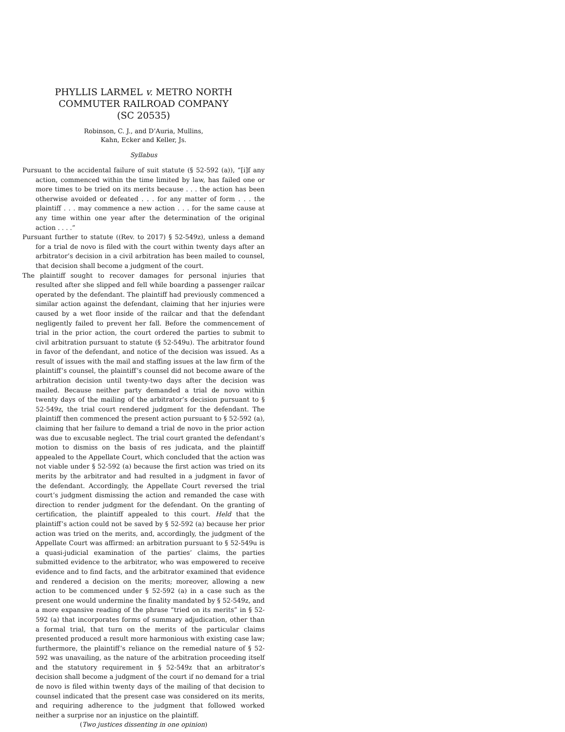PHYLLIS LARMEL v. METRO NORTH
COMMUTER RAILROAD COMPANY
(SC 20535)
Robinson, C. J., and D’Auria, Mullins,
Kahn, Ecker and Keller, Js.
Syllabus
Pursuant to the accidental failure of suit statute (§ 52-592 (a)), “[i]f any action, commenced within the time limited by law, has failed one or more times to be tried on its merits because . . . the action has been otherwise avoided or defeated . . . for any matter of form . . . the plaintiff . . . may commence a new action . . . for the same cause at any time within one year after the determination of the original action . . . .”
Pursuant further to statute ((Rev. to 2017) § 52-549z), unless a demand for a trial de novo is filed with the court within twenty days after an arbitrator’s decision in a civil arbitration has been mailed to counsel, that decision shall become a judgment of the court.
The plaintiff sought to recover damages for personal injuries that resulted after she slipped and fell while boarding a passenger railcar operated by the defendant. The plaintiff had previously commenced a similar action against the defendant, claiming that her injuries were caused by a wet floor inside of the railcar and that the defendant negligently failed to prevent her fall. Before the commencement of trial in the prior action, the court ordered the parties to submit to civil arbitration pursuant to statute (§ 52-549u). The arbitrator found in favor of the defendant, and notice of the decision was issued. As a result of issues with the mail and staffing issues at the law firm of the plaintiff’s counsel, the plaintiff’s counsel did not become aware of the arbitration decision until twenty-two days after the decision was mailed. Because neither party demanded a trial de novo within twenty days of the mailing of the arbitrator’s decision pursuant to § 52-549z, the trial court rendered judgment for the defendant. The plaintiff then commenced the present action pursuant to § 52-592 (a), claiming that her failure to demand a trial de novo in the prior action was due to excusable neglect. The trial court granted the defendant’s motion to dismiss on the basis of res judicata, and the plaintiff appealed to the Appellate Court, which concluded that the action was not viable under § 52-592 (a) because the first action was tried on its merits by the arbitrator and had resulted in a judgment in favor of the defendant. Accordingly, the Appellate Court reversed the trial court’s judgment dismissing the action and remanded the case with direction to render judgment for the defendant. On the granting of certification, the plaintiff appealed to this court. Held that the plaintiff’s action could not be saved by § 52-592 (a) because her prior action was tried on the merits, and, accordingly, the judgment of the Appellate Court was affirmed: an arbitration pursuant to § 52-549u is a quasi-judicial examination of the parties’ claims, the parties submitted evidence to the arbitrator, who was empowered to receive evidence and to find facts, and the arbitrator examined that evidence and rendered a decision on the merits; moreover, allowing a new action to be commenced under § 52-592 (a) in a case such as the present one would undermine the finality mandated by § 52-549z, and a more expansive reading of the phrase “tried on its merits” in § 52-592 (a) that incorporates forms of summary adjudication, other than a formal trial, that turn on the merits of the particular claims presented produced a result more harmonious with existing case law; furthermore, the plaintiff’s reliance on the remedial nature of § 52-592 was unavailing, as the nature of the arbitration proceeding itself and the statutory requirement in § 52-549z that an arbitrator’s decision shall become a judgment of the court if no demand for a trial de novo is filed within twenty days of the mailing of that decision to counsel indicated that the present case was considered on its merits, and requiring adherence to the judgment that followed worked neither a surprise nor an injustice on the plaintiff.
(Two justices dissenting in one opinion)